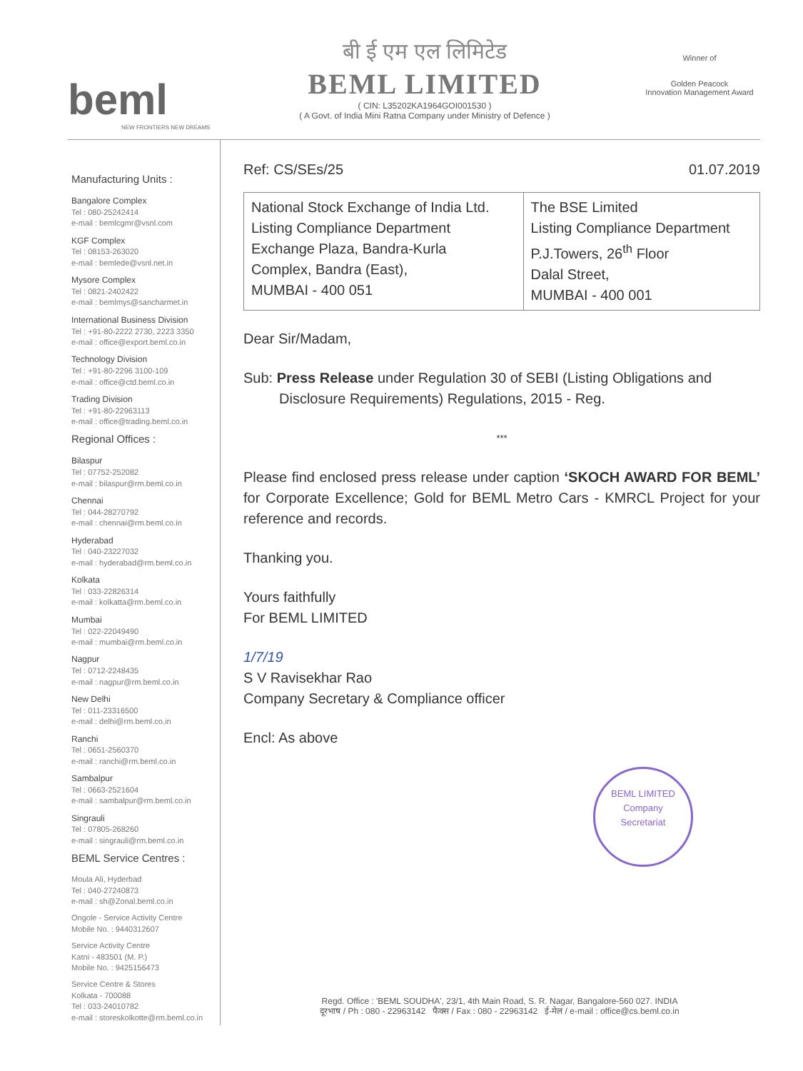beml
NEW FRONTIERS NEW DREAMS
बी ई एम एल लिमिटेड
BEML LIMITED
( CIN: L35202KA1964GOI001530 )
( A Govt. of India Mini Ratna Company under Ministry of Defence )
Winner of
Golden Peacock
Innovation Management Award
Manufacturing Units :
Bangalore Complex
Tel : 080-25242414
e-mail : bemlcgmr@vsnl.com
KGF Complex
Tel : 08153-263020
e-mail : bemlede@vsnl.net.in
Mysore Complex
Tel : 0821-2402422
e-mail : bemlmys@sancharmet.in
International Business Division
Tel : +91-80-2222 2730, 2223 3350
e-mail : office@export.beml.co.in
Technology Division
Tel : +91-80-2296 3100-109
e-mail : office@ctd.beml.co.in
Trading Division
Tel : +91-80-22963113
e-mail : office@trading.beml.co.in
Regional Offices :
Bilaspur
Tel : 07752-252082
e-mail : bilaspur@rm.beml.co.in
Chennai
Tel : 044-28270792
e-mail : chennai@rm.beml.co.in
Hyderabad
Tel : 040-23227032
e-mail : hyderabad@rm.beml.co.in
Kolkata
Tel : 033-22826314
e-mail : kolkatta@rm.beml.co.in
Mumbai
Tel : 022-22049490
e-mail : mumbai@rm.beml.co.in
Nagpur
Tel : 0712-2248435
e-mail : nagpur@rm.beml.co.in
New Delhi
Tel : 011-23316500
e-mail : delhi@rm.beml.co.in
Ranchi
Tel : 0651-2560370
e-mail : ranchi@rm.beml.co.in
Sambalpur
Tel : 0663-2521604
e-mail : sambalpur@rm.beml.co.in
Singrauli
Tel : 07805-268260
e-mail : singrauli@rm.beml.co.in
BEML Service Centres :
Moula Ali, Hyderbad
Tel : 040-27240873
e-mail : sh@Zonal.beml.co.in
Ongole - Service Activity Centre
Mobile No. : 9440312607
Service Activity Centre
Katni - 483501 (M. P.)
Mobile No. : 9425156473
Service Centre & Stores
Kolkata - 700088
Tel : 033-24010782
e-mail : storeskolkotte@rm.beml.co.in
Ref: CS/SEs/25 01.07.2019
| National Stock Exchange of India Ltd. Listing Compliance Department Exchange Plaza, Bandra-Kurla Complex, Bandra (East), MUMBAI - 400 051 | The BSE Limited Listing Compliance Department P.J.Towers, 26<sup>th</sup> Floor Dalal Street, MUMBAI - 400 001 |
Dear Sir/Madam,
Sub: Press Release under Regulation 30 of SEBI (Listing Obligations and Disclosure Requirements) Regulations, 2015 - Reg.
***
Please find enclosed press release under caption ‘SKOCH AWARD FOR BEML’ for Corporate Excellence; Gold for BEML Metro Cars - KMRCL Project for your reference and records.
Thanking you.
Yours faithfully
For BEML LIMITED
1/7/19
S V Ravisekhar Rao
Company Secretary & Compliance officer
Encl: As above
BEML LIMITED
Company
Secretariat
Regd. Office : 'BEML SOUDHA', 23/1, 4th Main Road, S. R. Nagar, Bangalore-560 027. INDIA
दूरभाष / Ph : 080 - 22963142 फैक्स / Fax : 080 - 22963142 ई-मेल / e-mail : office@cs.beml.co.in